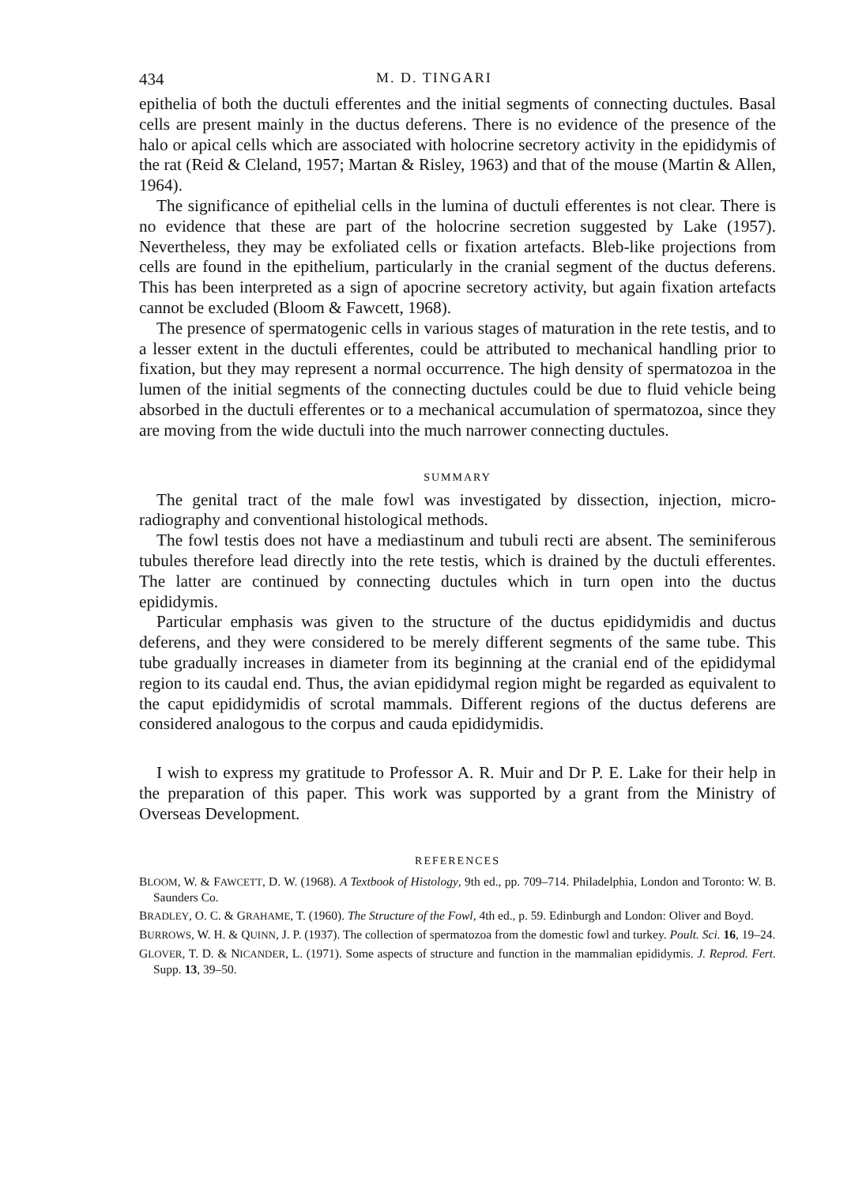434 M. D. TINGARI
epithelia of both the ductuli efferentes and the initial segments of connecting ductules. Basal cells are present mainly in the ductus deferens. There is no evidence of the presence of the halo or apical cells which are associated with holocrine secretory activity in the epididymis of the rat (Reid & Cleland, 1957; Martan & Risley, 1963) and that of the mouse (Martin & Allen, 1964).
The significance of epithelial cells in the lumina of ductuli efferentes is not clear. There is no evidence that these are part of the holocrine secretion suggested by Lake (1957). Nevertheless, they may be exfoliated cells or fixation artefacts. Bleb-like projections from cells are found in the epithelium, particularly in the cranial segment of the ductus deferens. This has been interpreted as a sign of apocrine secretory activity, but again fixation artefacts cannot be excluded (Bloom & Fawcett, 1968).
The presence of spermatogenic cells in various stages of maturation in the rete testis, and to a lesser extent in the ductuli efferentes, could be attributed to mechanical handling prior to fixation, but they may represent a normal occurrence. The high density of spermatozoa in the lumen of the initial segments of the connecting ductules could be due to fluid vehicle being absorbed in the ductuli efferentes or to a mechanical accumulation of spermatozoa, since they are moving from the wide ductuli into the much narrower connecting ductules.
SUMMARY
The genital tract of the male fowl was investigated by dissection, injection, micro-radiography and conventional histological methods.
The fowl testis does not have a mediastinum and tubuli recti are absent. The seminiferous tubules therefore lead directly into the rete testis, which is drained by the ductuli efferentes. The latter are continued by connecting ductules which in turn open into the ductus epididymis.
Particular emphasis was given to the structure of the ductus epididymidis and ductus deferens, and they were considered to be merely different segments of the same tube. This tube gradually increases in diameter from its beginning at the cranial end of the epididymal region to its caudal end. Thus, the avian epididymal region might be regarded as equivalent to the caput epididymidis of scrotal mammals. Different regions of the ductus deferens are considered analogous to the corpus and cauda epididymidis.
I wish to express my gratitude to Professor A. R. Muir and Dr P. E. Lake for their help in the preparation of this paper. This work was supported by a grant from the Ministry of Overseas Development.
REFERENCES
BLOOM, W. & FAWCETT, D. W. (1968). A Textbook of Histology, 9th ed., pp. 709–714. Philadelphia, London and Toronto: W. B. Saunders Co.
BRADLEY, O. C. & GRAHAME, T. (1960). The Structure of the Fowl, 4th ed., p. 59. Edinburgh and London: Oliver and Boyd.
BURROWS, W. H. & QUINN, J. P. (1937). The collection of spermatozoa from the domestic fowl and turkey. Poult. Sci. 16, 19–24.
GLOVER, T. D. & NICANDER, L. (1971). Some aspects of structure and function in the mammalian epididymis. J. Reprod. Fert. Supp. 13, 39–50.